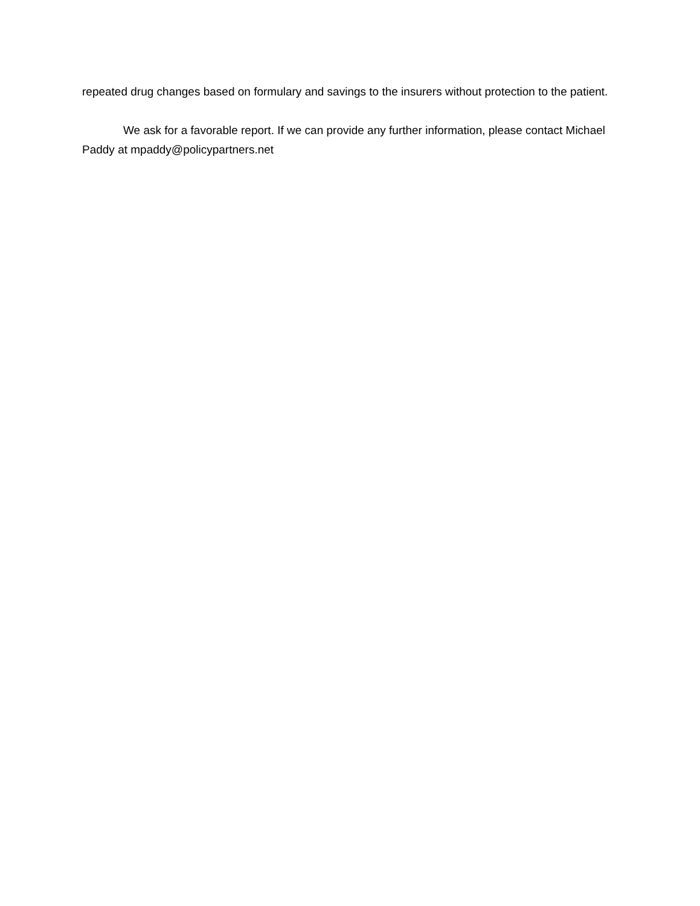repeated drug changes based on formulary and savings to the insurers without protection to the patient.
We ask for a favorable report. If we can provide any further information, please contact Michael Paddy at mpaddy@policypartners.net